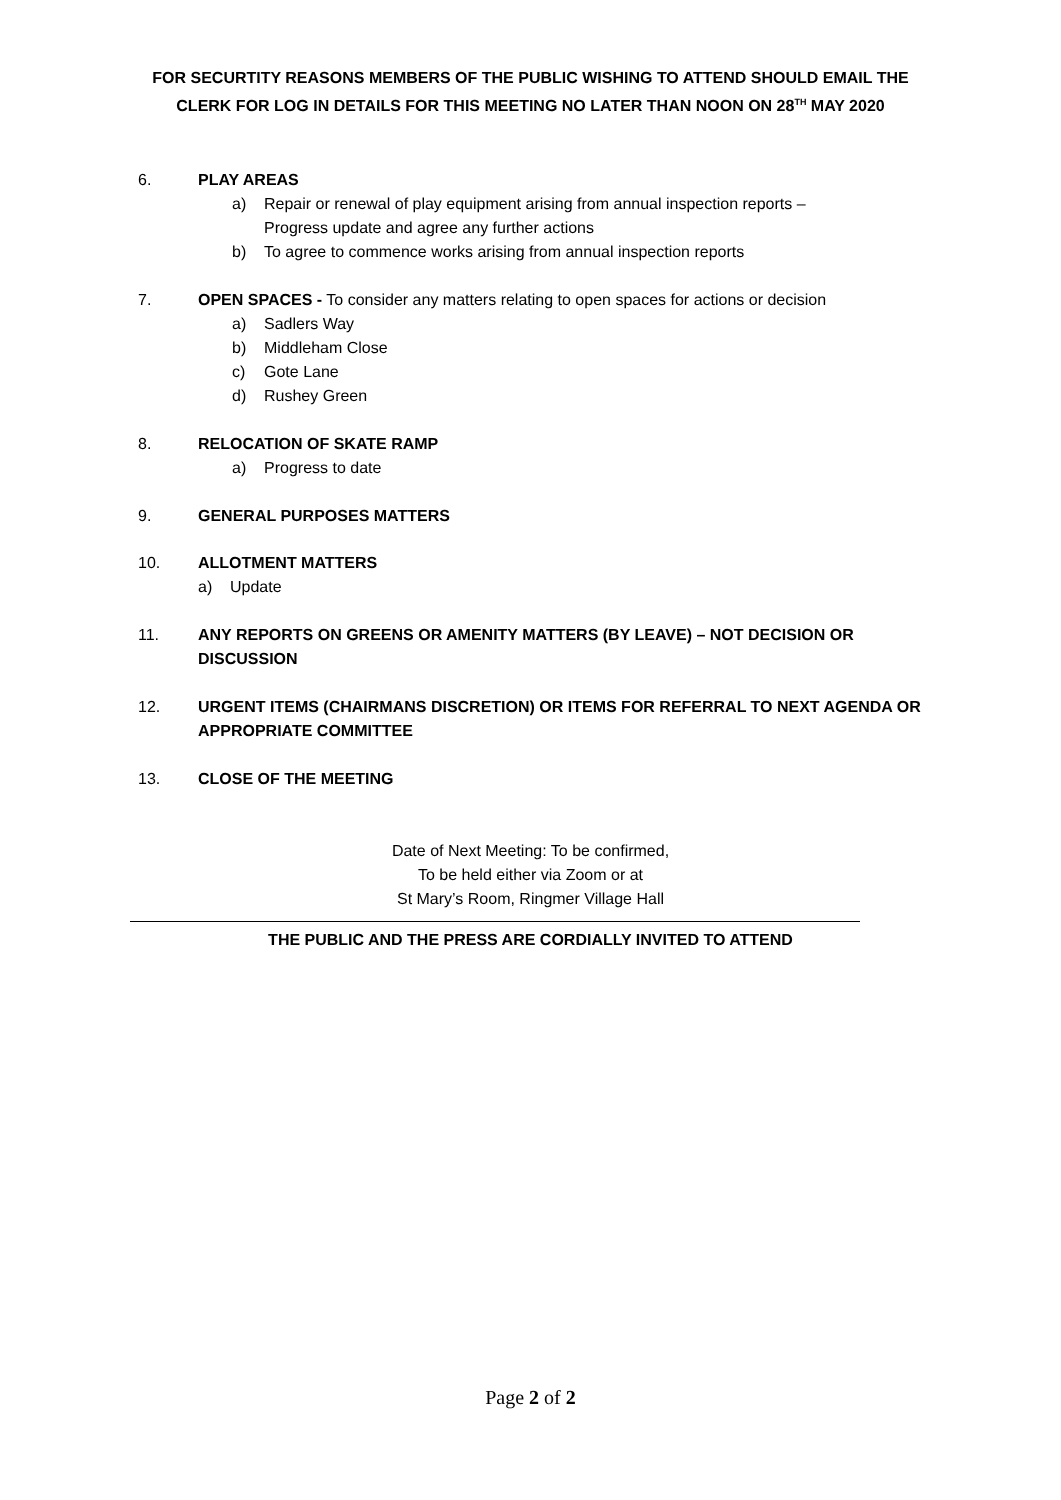FOR SECURTITY REASONS MEMBERS OF THE PUBLIC WISHING TO ATTEND SHOULD EMAIL THE
CLERK FOR LOG IN DETAILS FOR THIS MEETING NO LATER THAN NOON ON 28<sup>TH</sup> MAY 2020
6. PLAY AREAS
a) Repair or renewal of play equipment arising from annual inspection reports –
Progress update and agree any further actions
b) To agree to commence works arising from annual inspection reports
7. OPEN SPACES - To consider any matters relating to open spaces for actions or decision
a) Sadlers Way
b) Middleham Close
c) Gote Lane
d) Rushey Green
8. RELOCATION OF SKATE RAMP
a) Progress to date
9. GENERAL PURPOSES MATTERS
10. ALLOTMENT MATTERS
a) Update
11. ANY REPORTS ON GREENS OR AMENITY MATTERS (BY LEAVE) – NOT DECISION OR
DISCUSSION
12. URGENT ITEMS (CHAIRMANS DISCRETION) OR ITEMS FOR REFERRAL TO NEXT AGENDA OR
APPROPRIATE COMMITTEE
13. CLOSE OF THE MEETING
Date of Next Meeting: To be confirmed,
To be held either via Zoom or at
St Mary’s Room, Ringmer Village Hall
THE PUBLIC AND THE PRESS ARE CORDIALLY INVITED TO ATTEND
Page 2 of 2